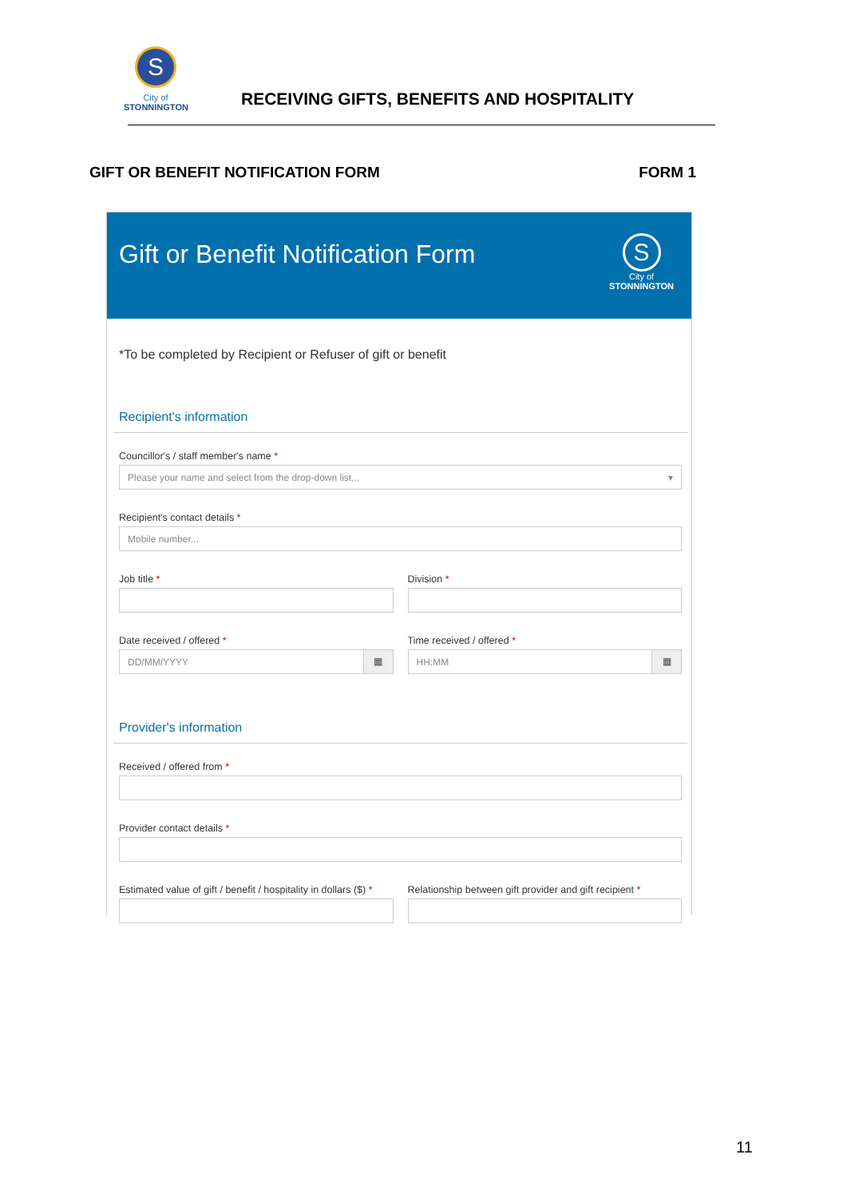S
City of
STONNINGTON
RECEIVING GIFTS, BENEFITS AND HOSPITALITY
GIFT OR BENEFIT NOTIFICATION FORM FORM 1
Gift or Benefit Notification Form
S
City of
STONNINGTON
*To be completed by Recipient or Refuser of gift or benefit
Recipient's information
Councillor's / staff member's name *
Please your name and select from the drop-down list... ▾
Recipient's contact details *
Mobile number...
Job title * Division *
Date received / offered *
DD/MM/YYYY
▦
Time received / offered *
HH:MM
▦
Provider's information
Received / offered from *
Provider contact details *
Estimated value of gift / benefit / hospitality in dollars ($) *
Relationship between gift provider and gift recipient *
11